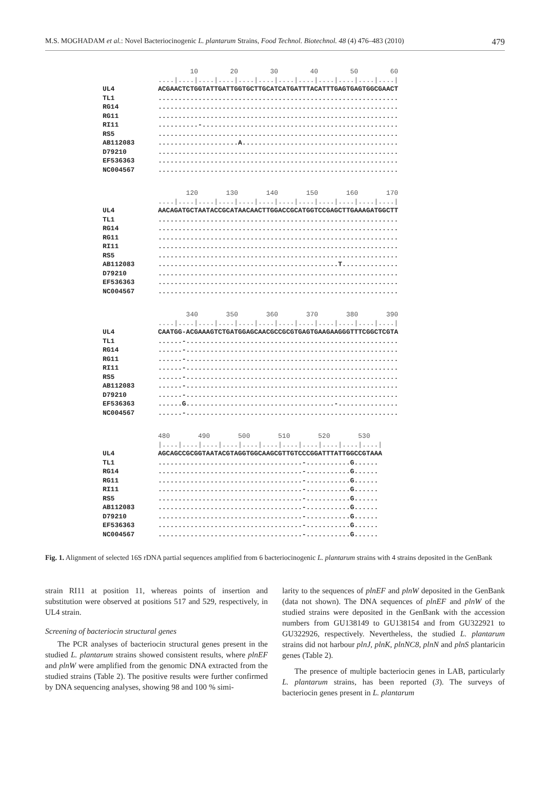M.S. MOGHADAM et al.: Novel Bacteriocinogenic L. plantarum Strains, Food Technol. Biotechnol. 48 (4) 476–483 (2010) 479
10 20 30 40 50 60 ....|....|....|....|....|....|....|....|....|....|....|....|
UL4 ACGAACTCTGGTATTGATTGGTGCTTGCATCATGATTTACATTTGAGTGAGTGGCGAACT
TL1............................................................
RG14............................................................
RG11............................................................
RI11..........-.................................................
RS5............................................................
AB112083....................A.......................................
D79210............................................................
EF536363............................................................
NC004567............................................................
120 130 140 150 160 170 ....|....|....|....|....|....|....|....|....|....|....|....|
UL4 AACAGATGCTAATACCGCATAACAACTTGGACCGCATGGTCCGAGCTTGAAAGATGGCTT
TL1............................................................
RG14............................................................
RG11............................................................
RI11............................................................
RS5............................................................
AB112083.............................................T..............
D79210............................................................
EF536363............................................................
NC004567............................................................
340 350 360 370 380 390 ....|....|....|....|....|....|....|....|....|....|....|....|
UL4 CAATGG-ACGAAAGTCTGATGGAGCAACGCCGCGTGAGTGAAGAAGGGTTTCGGCTCGTA
TL1......-.....................................................
RG14......-.....................................................
RG11......-.....................................................
RI11......-.....................................................
RS5......-.....................................................
AB112083......-.....................................................
D79210......-.....................................................
EF536363......G.....................................-...............
NC004567......-.....................................................
480 490 500 510 520 530 |....|....|....|....|....|....|....|....|....|....|....|
UL4 AGCAGCCGCGGTAATACGTAGGTGGCAAGCGTTGTCCCGGATTTATTGGCCGTAAA
TL1....................................-...........G......
RG14....................................-...........G......
RG11....................................-...........G......
RI11....................................-...........G......
RS5....................................-...........G......
AB112083....................................-...........G......
D79210....................................-...........G......
EF536363....................................-...........G......
NC004567....................................-...........G......
Fig. 1. Alignment of selected 16S rDNA partial sequences amplified from 6 bacteriocinogenic L. plantarum strains with 4 strains deposited in the GenBank
strain RI11 at position 11, whereas points of insertion and substitution were observed at positions 517 and 529, respectively, in UL4 strain.
Screening of bacteriocin structural genes
The PCR analyses of bacteriocin structural genes present in the studied L. plantarum strains showed consistent results, where plnEF and plnW were amplified from the genomic DNA extracted from the studied strains (Table 2). The positive results were further confirmed by DNA sequencing analyses, showing 98 and 100 % simi-
larity to the sequences of plnEF and plnW deposited in the GenBank (data not shown). The DNA sequences of plnEF and plnW of the studied strains were deposited in the GenBank with the accession numbers from GU138149 to GU138154 and from GU322921 to GU322926, respectively. Nevertheless, the studied L. plantarum strains did not harbour plnJ, plnK, plnNC8, plnN and plnS plantaricin genes (Table 2).
The presence of multiple bacteriocin genes in LAB, particularly L. plantarum strains, has been reported (3). The surveys of bacteriocin genes present in L. plantarum